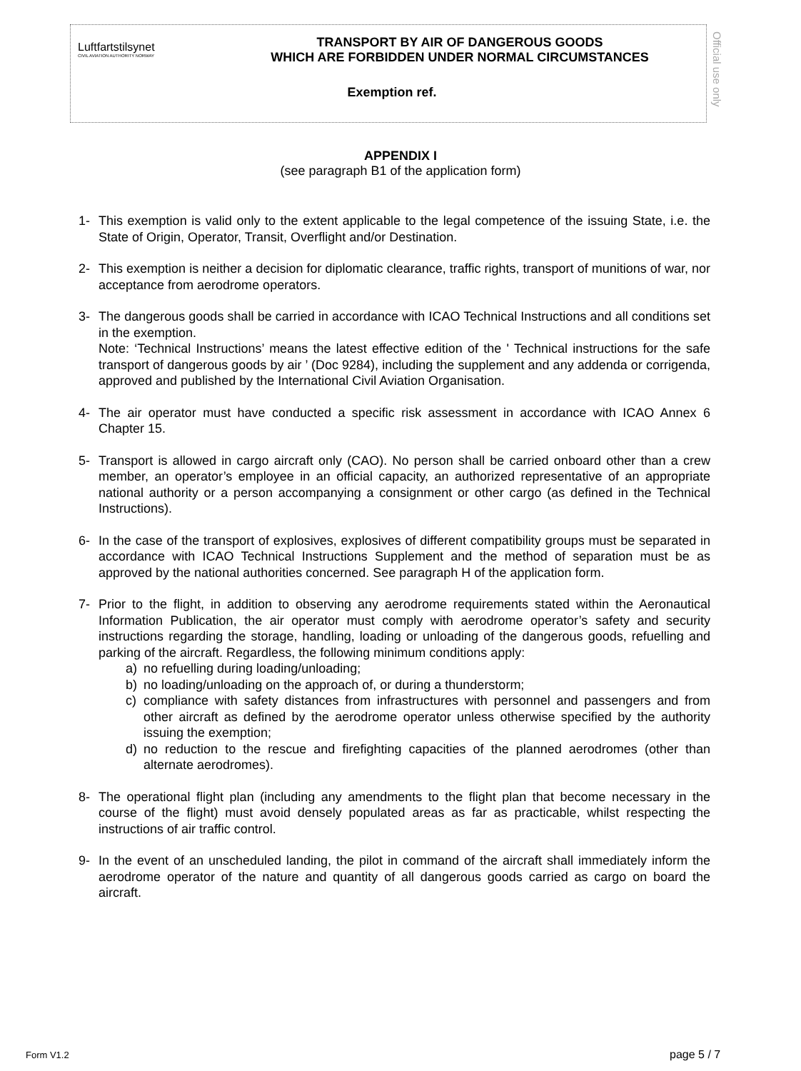Luftfartstilsynet
CIVIL AVIATION AUTHORITY NORWAY
TRANSPORT BY AIR OF DANGEROUS GOODS
WHICH ARE FORBIDDEN UNDER NORMAL CIRCUMSTANCES
Exemption ref.
Official use only
APPENDIX I
(see paragraph B1 of the application form)
1- This exemption is valid only to the extent applicable to the legal competence of the issuing State, i.e. the State of Origin, Operator, Transit, Overflight and/or Destination.
2- This exemption is neither a decision for diplomatic clearance, traffic rights, transport of munitions of war, nor acceptance from aerodrome operators.
3- The dangerous goods shall be carried in accordance with ICAO Technical Instructions and all conditions set in the exemption.
Note: ‘Technical Instructions’ means the latest effective edition of the ' Technical instructions for the safe transport of dangerous goods by air ’ (Doc 9284), including the supplement and any addenda or corrigenda, approved and published by the International Civil Aviation Organisation.
4- The air operator must have conducted a specific risk assessment in accordance with ICAO Annex 6 Chapter 15.
5- Transport is allowed in cargo aircraft only (CAO). No person shall be carried onboard other than a crew member, an operator’s employee in an official capacity, an authorized representative of an appropriate national authority or a person accompanying a consignment or other cargo (as defined in the Technical Instructions).
6- In the case of the transport of explosives, explosives of different compatibility groups must be separated in accordance with ICAO Technical Instructions Supplement and the method of separation must be as approved by the national authorities concerned. See paragraph H of the application form.
7- Prior to the flight, in addition to observing any aerodrome requirements stated within the Aeronautical Information Publication, the air operator must comply with aerodrome operator’s safety and security instructions regarding the storage, handling, loading or unloading of the dangerous goods, refuelling and parking of the aircraft. Regardless, the following minimum conditions apply:
a) no refuelling during loading/unloading;
b) no loading/unloading on the approach of, or during a thunderstorm;
c) compliance with safety distances from infrastructures with personnel and passengers and from other aircraft as defined by the aerodrome operator unless otherwise specified by the authority issuing the exemption;
d) no reduction to the rescue and firefighting capacities of the planned aerodromes (other than alternate aerodromes).
8- The operational flight plan (including any amendments to the flight plan that become necessary in the course of the flight) must avoid densely populated areas as far as practicable, whilst respecting the instructions of air traffic control.
9- In the event of an unscheduled landing, the pilot in command of the aircraft shall immediately inform the aerodrome operator of the nature and quantity of all dangerous goods carried as cargo on board the aircraft.
Form V1.2 page 5 / 7